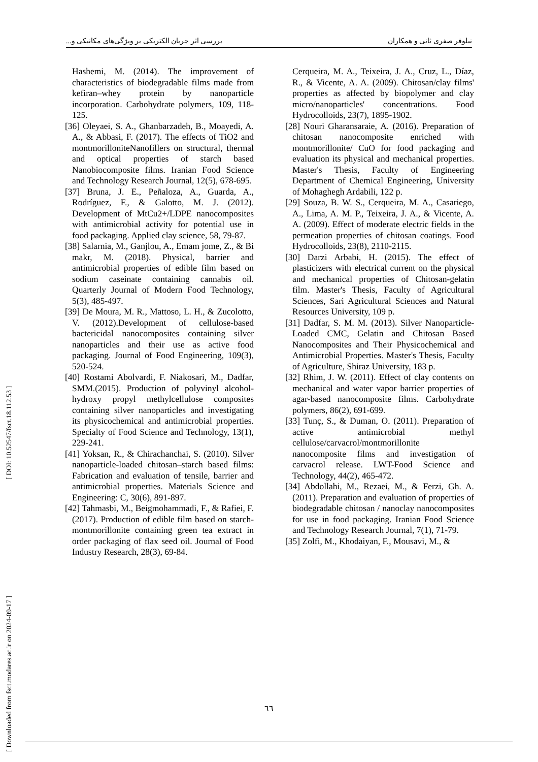نیلوفر صفری ثانی و همکاران بررسی اثر جریان الکتریکی بر ویژگی‌های مکانیکی و...
[ Downloaded from fsct.modares.ac.ir on 2024-09-17 ] [ DOI: 10.52547/fsct.18.112.53 ]
Hashemi, M. (2014). The improvement of characteristics of biodegradable films made from kefiran–whey protein by nanoparticle incorporation. Carbohydrate polymers, 109, 118-125.
[36] Oleyaei, S. A., Ghanbarzadeh, B., Moayedi, A. A., & Abbasi, F. (2017). The effects of TiO2 and montmorilloniteNanofillers on structural, thermal and optical properties of starch based Nanobiocomposite films. Iranian Food Science and Technology Research Journal, 12(5), 678-695.
[37] Bruna, J. E., Peñaloza, A., Guarda, A., Rodríguez, F., & Galotto, M. J. (2012). Development of MtCu2+/LDPE nanocomposites with antimicrobial activity for potential use in food packaging. Applied clay science, 58, 79-87.
[38] Salarnia, M., Ganjlou, A., Emam jome, Z., & Bi makr, M. (2018). Physical, barrier and antimicrobial properties of edible film based on sodium caseinate containing cannabis oil. Quarterly Journal of Modern Food Technology, 5(3), 485-497.
[39] De Moura, M. R., Mattoso, L. H., & Zucolotto, V. (2012).Development of cellulose-based bactericidal nanocomposites containing silver nanoparticles and their use as active food packaging. Journal of Food Engineering, 109(3), 520-524.
[40] Rostami Abolvardi, F. Niakosari, M., Dadfar, SMM.(2015). Production of polyvinyl alcohol-hydroxy propyl methylcellulose composites containing silver nanoparticles and investigating its physicochemical and antimicrobial properties. Specialty of Food Science and Technology, 13(1), 229-241.
[41] Yoksan, R., & Chirachanchai, S. (2010). Silver nanoparticle-loaded chitosan–starch based films: Fabrication and evaluation of tensile, barrier and antimicrobial properties. Materials Science and Engineering: C, 30(6), 891-897.
[42] Tahmasbi, M., Beigmohammadi, F., & Rafiei, F. (2017). Production of edible film based on starch-montmorillonite containing green tea extract in order packaging of flax seed oil. Journal of Food Industry Research, 28(3), 69-84.
Cerqueira, M. A., Teixeira, J. A., Cruz, L., Díaz, R., & Vicente, A. A. (2009). Chitosan/clay films' properties as affected by biopolymer and clay micro/nanoparticles' concentrations. Food Hydrocolloids, 23(7), 1895-1902.
[28] Nouri Gharansaraie, A. (2016). Preparation of chitosan nanocomposite enriched with montmorillonite/ CuO for food packaging and evaluation its physical and mechanical properties. Master's Thesis, Faculty of Engineering Department of Chemical Engineering, University of Mohaghegh Ardabili, 122 p.
[29] Souza, B. W. S., Cerqueira, M. A., Casariego, A., Lima, A. M. P., Teixeira, J. A., & Vicente, A. A. (2009). Effect of moderate electric fields in the permeation properties of chitosan coatings. Food Hydrocolloids, 23(8), 2110-2115.
[30] Darzi Arbabi, H. (2015). The effect of plasticizers with electrical current on the physical and mechanical properties of Chitosan-gelatin film. Master's Thesis, Faculty of Agricultural Sciences, Sari Agricultural Sciences and Natural Resources University, 109 p.
[31] Dadfar, S. M. M. (2013). Silver Nanoparticle-Loaded CMC, Gelatin and Chitosan Based Nanocomposites and Their Physicochemical and Antimicrobial Properties. Master's Thesis, Faculty of Agriculture, Shiraz University, 183 p.
[32] Rhim, J. W. (2011). Effect of clay contents on mechanical and water vapor barrier properties of agar-based nanocomposite films. Carbohydrate polymers, 86(2), 691-699.
[33] Tunç, S., & Duman, O. (2011). Preparation of active antimicrobial methyl cellulose/carvacrol/montmorillonite nanocomposite films and investigation of carvacrol release. LWT-Food Science and Technology, 44(2), 465-472.
[34] Abdollahi, M., Rezaei, M., & Ferzi, Gh. A. (2011). Preparation and evaluation of properties of biodegradable chitosan / nanoclay nanocomposites for use in food packaging. Iranian Food Science and Technology Research Journal, 7(1), 71-79.
[35] Zolfi, M., Khodaiyan, F., Mousavi, M., &
٦٦